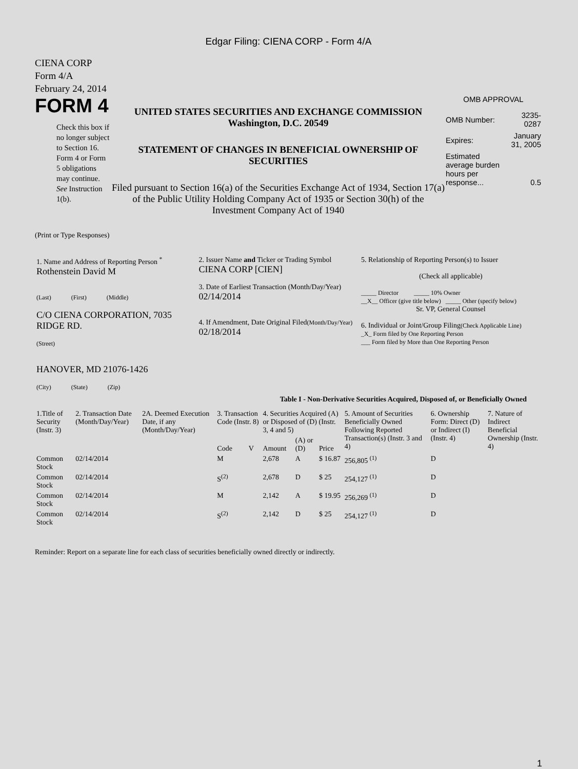Edgar Filing: CIENA CORP - Form 4/A
CIENA CORP
Form 4/A
February 24, 2014
FORM 4
Check this box if no longer subject to Section 16. Form 4 or Form 5 obligations may continue. See Instruction 1(b).
UNITED STATES SECURITIES AND EXCHANGE COMMISSION
Washington, D.C. 20549
STATEMENT OF CHANGES IN BENEFICIAL OWNERSHIP OF SECURITIES
Filed pursuant to Section 16(a) of the Securities Exchange Act of 1934, Section 17(a) of the Public Utility Holding Company Act of 1935 or Section 30(h) of the Investment Company Act of 1940
OMB APPROVAL
| OMB Number: | 3235-0287 |
| Expires: | January 31, 2005 |
| Estimated average burden hours per response... | 0.5 |
(Print or Type Responses)
| 1. Name and Address of Reporting Person <sup>*</sup> Rothenstein David M (Last) (First) (Middle) C/O CIENA CORPORATION, 7035 RIDGE RD. (Street) HANOVER, MD 21076-1426 (City) (State) (Zip) | 2. Issuer Name and Ticker or Trading Symbol CIENA CORP [CIEN] 3. Date of Earliest Transaction (Month/Day/Year) 02/14/2014 4. If Amendment, Date Original Filed (Month/Day/Year) 02/18/2014 | 5. Relationship of Reporting Person(s) to Issuer (Check all applicable) _____ Director _____ 10% Owner __X__ Officer (give title below) _____ Other (specify below) Sr. VP, General Counsel 6. Individual or Joint/Group Filing (Check Applicable Line) _X_ Form filed by One Reporting Person ___ Form filed by More than One Reporting Person |
Table I - Non-Derivative Securities Acquired, Disposed of, or Beneficially Owned
| 1.Title of Security (Instr. 3) | 2. Transaction Date (Month/Day/Year) | 2A. Deemed Execution Date, if any (Month/Day/Year) | 3. Transaction Code (Instr. 8) | | 4. Securities Acquired (A) or Disposed of (D) (Instr. 3, 4 and 5) | | | 5. Amount of Securities Beneficially Owned Following Reported Transaction(s) (Instr. 3 and 4) | 6. Ownership Form: Direct (D) or Indirect (I) (Instr. 4) | 7. Nature of Indirect Beneficial Ownership (Instr. 4) |
| --- | --- | --- | --- | --- | --- | --- | --- | --- | --- | --- |
| | | | Code | V | Amount | (A) or (D) | Price | | | |
| Common Stock | 02/14/2014 | | M | | 2,678 | A | $ 16.87 | 256,805 <sup>(1)</sup> | D | |
| Common Stock | 02/14/2014 | | S<sup>(2)</sup> | | 2,678 | D | $ 25 | 254,127 <sup>(1)</sup> | D | |
| Common Stock | 02/14/2014 | | M | | 2,142 | A | $ 19.95 | 256,269 <sup>(1)</sup> | D | |
| Common Stock | 02/14/2014 | | S<sup>(2)</sup> | | 2,142 | D | $ 25 | 254,127 <sup>(1)</sup> | D | |
Reminder: Report on a separate line for each class of securities beneficially owned directly or indirectly.
1